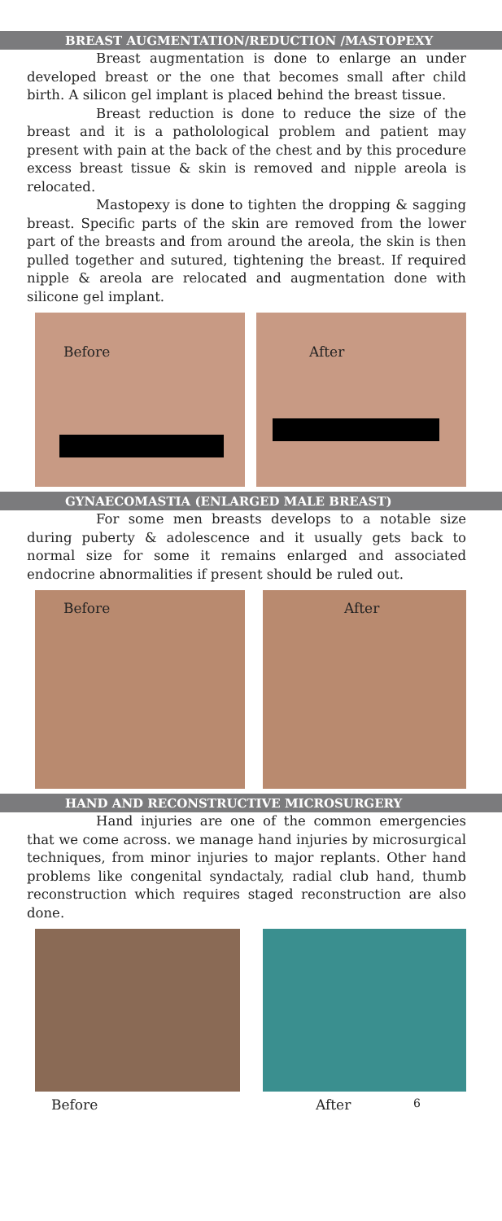BREAST AUGMENTATION/REDUCTION /MASTOPEXY
Breast augmentation is done to enlarge an under developed breast or the one that becomes small after child birth. A silicon gel implant is placed behind the breast tissue.
Breast reduction is done to reduce the size of the breast and it is a patholological problem and patient may present with pain at the back of the chest and by this procedure excess breast tissue & skin is removed and nipple areola is relocated.
Mastopexy is done to tighten the dropping & sagging breast. Specific parts of the skin are removed from the lower part of the breasts and from around the areola, the skin is then pulled together and sutured, tightening the breast. If required nipple & areola are relocated and augmentation done with silicone gel implant.
Before
After
GYNAECOMASTIA (ENLARGED MALE BREAST)
For some men breasts develops to a notable size during puberty & adolescence and it usually gets back to normal size for some it remains enlarged and associated endocrine abnormalities if present should be ruled out.
Before
After
HAND AND RECONSTRUCTIVE MICROSURGERY
Hand injuries are one of the common emergencies that we come across. we manage hand injuries by microsurgical techniques, from minor injuries to major replants. Other hand problems like congenital syndactaly, radial club hand, thumb reconstruction which requires staged reconstruction are also done.
Before After 6